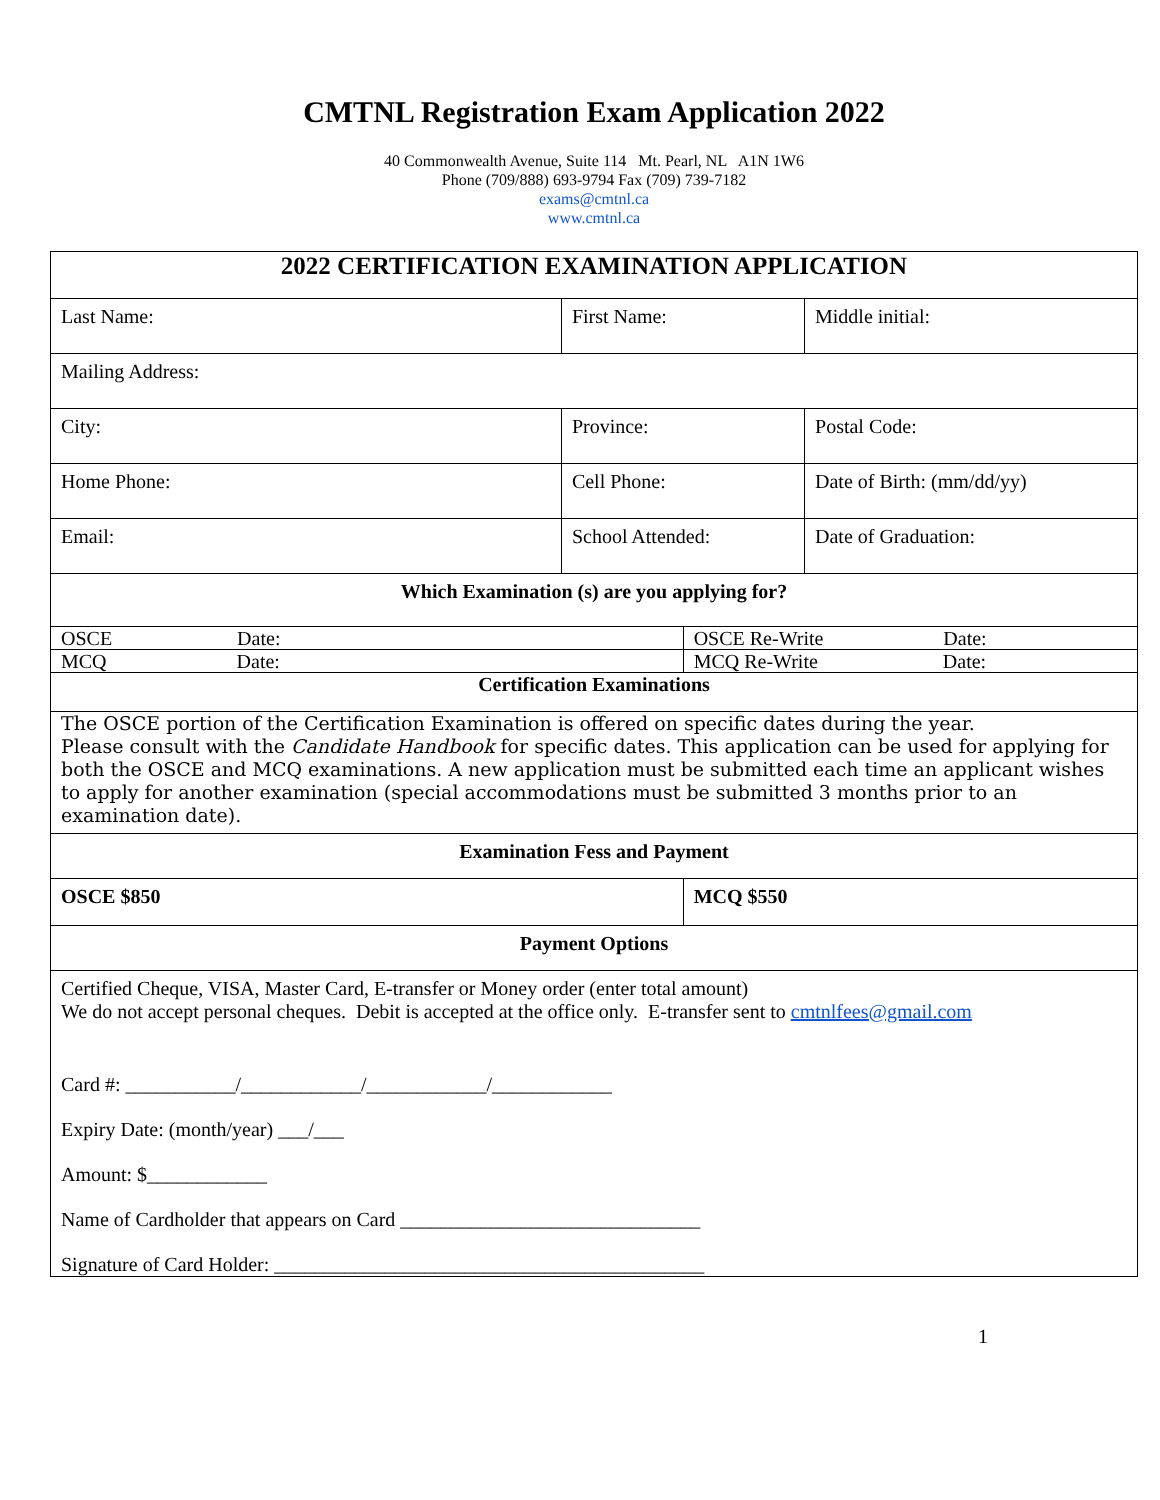CMTNL Registration Exam Application 2022
40 Commonwealth Avenue, Suite 114 Mt. Pearl, NL A1N 1W6
Phone (709/888) 693-9794 Fax (709) 739-7182
exams@cmtnl.ca
www.cmtnl.ca
| 2022 CERTIFICATION EXAMINATION APPLICATION | | | |
| Last Name: | First Name: | | Middle initial: |
| Mailing Address: | | | |
| City: | Province: | | Postal Code: |
| Home Phone: | Cell Phone: | | Date of Birth: (mm/dd/yy) |
| Email: | School Attended: | | Date of Graduation: |
| Which Examination (s) are you applying for? | | | |
| OSCE Date: | | OSCE Re-Write Date: | |
| MCQ Date: | | MCQ Re-Write Date: | |
| Certification Examinations | | | |
| The OSCE portion of the Certification Examination is offered on specific dates during the year. Please consult with the Candidate Handbook for specific dates. This application can be used for applying for both the OSCE and MCQ examinations. A new application must be submitted each time an applicant wishes to apply for another examination (special accommodations must be submitted 3 months prior to an examination date). | | | |
| Examination Fess and Payment | | | |
| OSCE $850 | | MCQ $550 | |
| Payment Options | | | |
| Certified Cheque, VISA, Master Card, E-transfer or Money order (enter total amount) We do not accept personal cheques. Debit is accepted at the office only. E-transfer sent to cmtnlfees@gmail.com Card #: ___________/____________/____________/____________ Expiry Date: (month/year) ___/___ Amount: $____________ Name of Cardholder that appears on Card ______________________________ Signature of Card Holder: ___________________________________________ | | | |
1